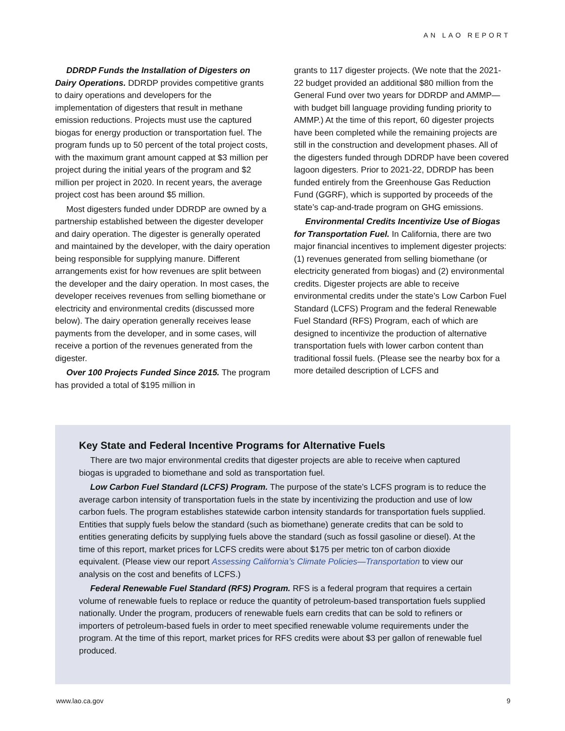AN LAO REPORT
DDRDP Funds the Installation of Digesters on Dairy Operations. DDRDP provides competitive grants to dairy operations and developers for the implementation of digesters that result in methane emission reductions. Projects must use the captured biogas for energy production or transportation fuel. The program funds up to 50 percent of the total project costs, with the maximum grant amount capped at $3 million per project during the initial years of the program and $2 million per project in 2020. In recent years, the average project cost has been around $5 million.
Most digesters funded under DDRDP are owned by a partnership established between the digester developer and dairy operation. The digester is generally operated and maintained by the developer, with the dairy operation being responsible for supplying manure. Different arrangements exist for how revenues are split between the developer and the dairy operation. In most cases, the developer receives revenues from selling biomethane or electricity and environmental credits (discussed more below). The dairy operation generally receives lease payments from the developer, and in some cases, will receive a portion of the revenues generated from the digester.
Over 100 Projects Funded Since 2015. The program has provided a total of $195 million in
grants to 117 digester projects. (We note that the 2021-22 budget provided an additional $80 million from the General Fund over two years for DDRDP and AMMP—with budget bill language providing funding priority to AMMP.) At the time of this report, 60 digester projects have been completed while the remaining projects are still in the construction and development phases. All of the digesters funded through DDRDP have been covered lagoon digesters. Prior to 2021-22, DDRDP has been funded entirely from the Greenhouse Gas Reduction Fund (GGRF), which is supported by proceeds of the state’s cap-and-trade program on GHG emissions.
Environmental Credits Incentivize Use of Biogas for Transportation Fuel. In California, there are two major financial incentives to implement digester projects: (1) revenues generated from selling biomethane (or electricity generated from biogas) and (2) environmental credits. Digester projects are able to receive environmental credits under the state’s Low Carbon Fuel Standard (LCFS) Program and the federal Renewable Fuel Standard (RFS) Program, each of which are designed to incentivize the production of alternative transportation fuels with lower carbon content than traditional fossil fuels. (Please see the nearby box for a more detailed description of LCFS and
Key State and Federal Incentive Programs for Alternative Fuels
There are two major environmental credits that digester projects are able to receive when captured biogas is upgraded to biomethane and sold as transportation fuel.
Low Carbon Fuel Standard (LCFS) Program. The purpose of the state’s LCFS program is to reduce the average carbon intensity of transportation fuels in the state by incentivizing the production and use of low carbon fuels. The program establishes statewide carbon intensity standards for transportation fuels supplied. Entities that supply fuels below the standard (such as biomethane) generate credits that can be sold to entities generating deficits by supplying fuels above the standard (such as fossil gasoline or diesel). At the time of this report, market prices for LCFS credits were about $175 per metric ton of carbon dioxide equivalent. (Please view our report Assessing California’s Climate Policies—Transportation to view our analysis on the cost and benefits of LCFS.)
Federal Renewable Fuel Standard (RFS) Program. RFS is a federal program that requires a certain volume of renewable fuels to replace or reduce the quantity of petroleum-based transportation fuels supplied nationally. Under the program, producers of renewable fuels earn credits that can be sold to refiners or importers of petroleum-based fuels in order to meet specified renewable volume requirements under the program. At the time of this report, market prices for RFS credits were about $3 per gallon of renewable fuel produced.
www.lao.ca.gov 9